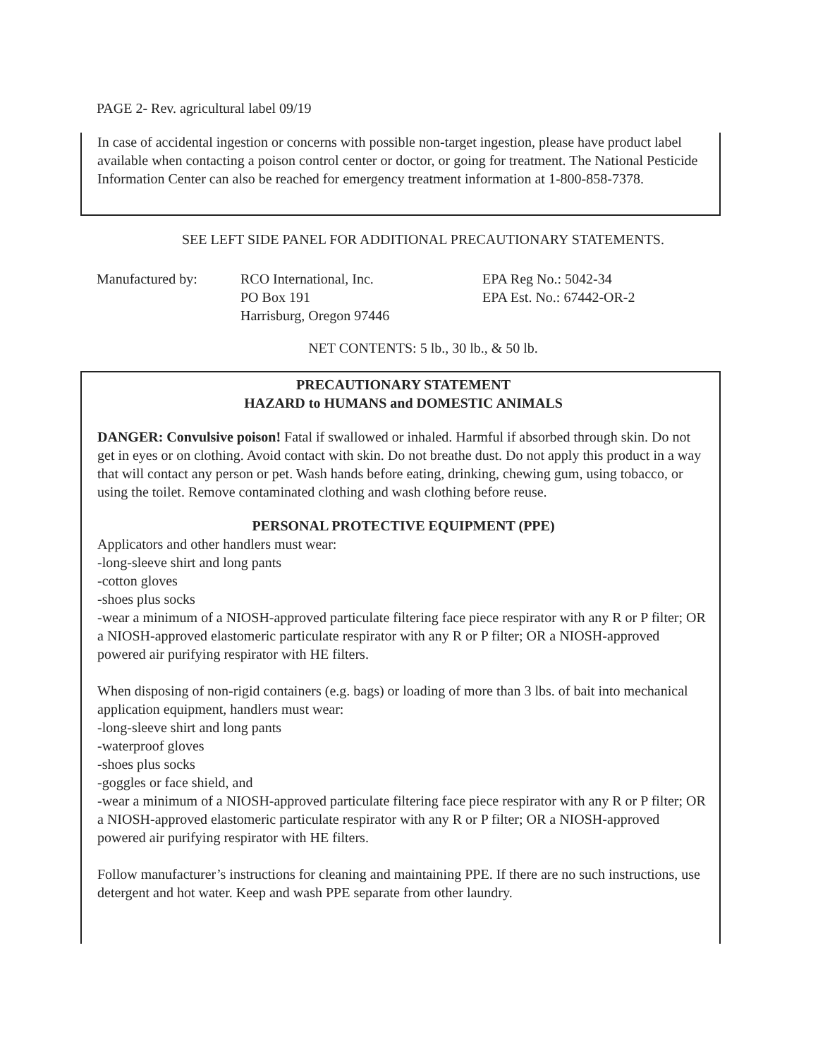PAGE 2- Rev. agricultural label 09/19
In case of accidental ingestion or concerns with possible non-target ingestion, please have product label available when contacting a poison control center or doctor, or going for treatment. The National Pesticide Information Center can also be reached for emergency treatment information at 1-800-858-7378.
SEE LEFT SIDE PANEL FOR ADDITIONAL PRECAUTIONARY STATEMENTS.
Manufactured by: RCO International, Inc.
PO Box 191
Harrisburg, Oregon 97446
EPA Reg No.: 5042-34
EPA Est. No.: 67442-OR-2
NET CONTENTS: 5 lb., 30 lb., & 50 lb.
PRECAUTIONARY STATEMENT
HAZARD to HUMANS and DOMESTIC ANIMALS
DANGER: Convulsive poison! Fatal if swallowed or inhaled. Harmful if absorbed through skin. Do not get in eyes or on clothing. Avoid contact with skin. Do not breathe dust. Do not apply this product in a way that will contact any person or pet. Wash hands before eating, drinking, chewing gum, using tobacco, or using the toilet. Remove contaminated clothing and wash clothing before reuse.
PERSONAL PROTECTIVE EQUIPMENT (PPE)
Applicators and other handlers must wear:
-long-sleeve shirt and long pants
-cotton gloves
-shoes plus socks
-wear a minimum of a NIOSH-approved particulate filtering face piece respirator with any R or P filter; OR a NIOSH-approved elastomeric particulate respirator with any R or P filter; OR a NIOSH-approved powered air purifying respirator with HE filters.
When disposing of non-rigid containers (e.g. bags) or loading of more than 3 lbs. of bait into mechanical application equipment, handlers must wear:
-long-sleeve shirt and long pants
-waterproof gloves
-shoes plus socks
-goggles or face shield, and
-wear a minimum of a NIOSH-approved particulate filtering face piece respirator with any R or P filter; OR a NIOSH-approved elastomeric particulate respirator with any R or P filter; OR a NIOSH-approved powered air purifying respirator with HE filters.
Follow manufacturer’s instructions for cleaning and maintaining PPE. If there are no such instructions, use detergent and hot water. Keep and wash PPE separate from other laundry.